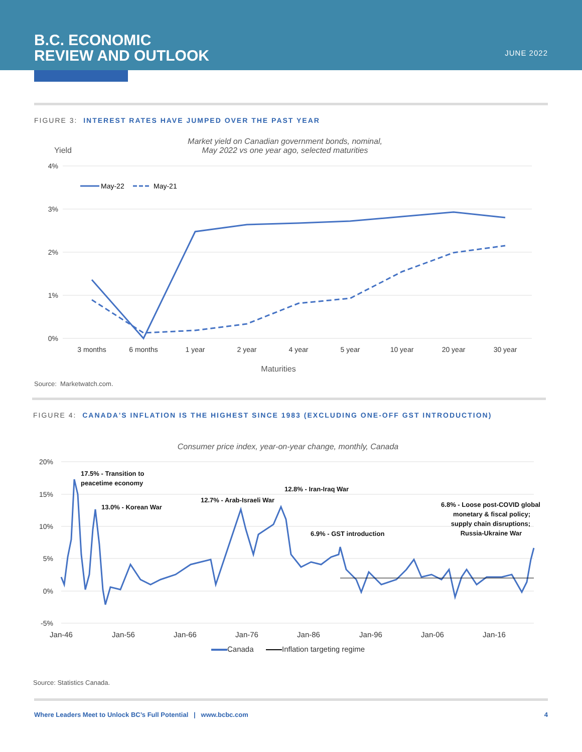B.C. ECONOMIC
REVIEW AND OUTLOOK
JUNE 2022
FIGURE 3: INTEREST RATES HAVE JUMPED OVER THE PAST YEAR
Market yield on Canadian government bonds, nominal,
May 2022 vs one year ago, selected maturities
Yield
4%
3%
2%
1%
0%
May-22
May-21
3 months
6 months
1 year
2 year
4 year
5 year
10 year
20 year
30 year
Maturities
Source: Marketwatch.com.
FIGURE 4: CANADA'S INFLATION IS THE HIGHEST SINCE 1983 (EXCLUDING ONE-OFF GST INTRODUCTION)
Consumer price index, year-on-year change, monthly, Canada
20%
15%
10%
5%
0%
-5%
17.5% - Transition to
peacetime economy
13.0% - Korean War
12.7% - Arab-Israeli War
12.8% - Iran-Iraq War
6.9% - GST introduction
6.8% - Loose post-COVID global
monetary & fiscal policy;
supply chain disruptions;
Russia-Ukraine War
Jan-46
Jan-56
Jan-66
Jan-76
Jan-86
Jan-96
Jan-06
Jan-16
Canada
Inflation targeting regime
Source: Statistics Canada.
Where Leaders Meet to Unlock BC’s Full Potential | www.bcbc.com 4